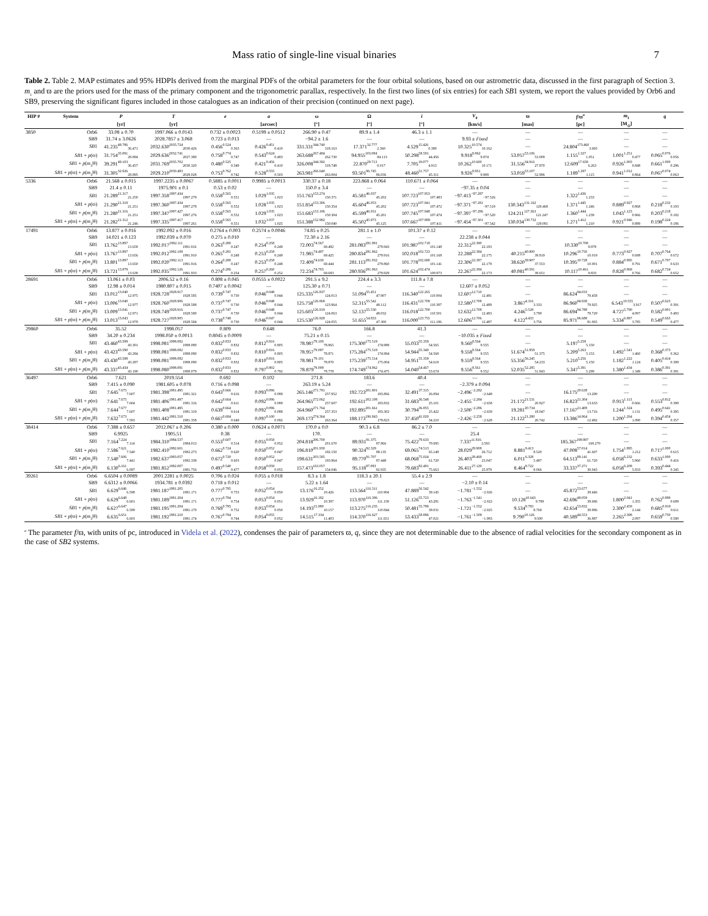Mass ratio of single-line visual binaries 7
Table 2. Table 2. MAP estimates and 95% HDPIs derived from the marginal PDFs of the orbital parameters for the four orbital solutions, based on our astrometric data, discussed in the first paragraph of Section 3. m<sub>1</sub> and ϖ are the priors used for the mass of the primary component and the trigonometric parallax, respectively. In the first two lines (of six entries) for each SB1 system, we report the values provided by Orb6 and SB9, preserving the significant figures included in those catalogues as an indication of their precision (continued on next page).
| HIP # | System | P | T | e | a | ω | Ω | i | V<sub>0</sub> | ϖ | f /ϖ<sup>a</sup> | m<sub>1</sub> | q |
| --- | --- | --- | --- | --- | --- | --- | --- | --- | --- | --- | --- | --- | --- |
| | | [yr] | [yr] | | [arcsec] | [°] | [°] | [°] | [km/s] | [mas] | [pc] | [M<sub>⊙</sub>] | |
| 3850 | Orb6 | 33.08 ± 0.70 | 1997.066 ± 0.0143 | 0.732 ± 0.0023 | 0.5199 ± 0.0512 | 266.90 ± 0.47 | 89.9 ± 1.4 | 46.3 ± 1.1 | — | — | — | — | — |
| | SB9 | 31.74 ± 3.0626 | 2028.7857 ± 3.068 | 0.723 ± 0.013 | — | −94.2 ± 1.6 | — | — | 9.93 ± Fixed | — | — | — | — |
| | SB 1 | 41.235<sup>48.786</sup><sub>36.471</sub> | 2032.630<sup>2035.724</sup><sub>2030.426</sub> | 0.456<sup>0.524</sup><sub>0.363</sub> | 0.426<sup>0.451</sup><sub>0.410</sub> | 331.331<sup>344.740</sup><sub>318.163</sub> | 17.371<sup>32.777</sup><sub>2.360</sub> | 4.529<sup>15.426</sup><sub>0.380</sub> | 10.325<sup>10.574</sup><sub>10.162</sub> | — | 24.804<sup>173.460</sup><sub>3.693</sub> | — | — |
| | SB 1 + p (ϖ) | 31.754<sup>35.091</sup><sub>29.894</sub> | 2029.636<sup>2032.741</sup><sub>2027.380</sub> | 0.758<sup>0.774</sup><sub>0.747</sub> | 0.543<sup>0.624</sup><sub>0.483</sub> | 263.688<sup>267.484</sup><sub>262.730</sub> | 94.955<sup>103.084</sup><sub>84.113</sub> | 50.298<sup>58.591</sup><sub>44.456</sub> | 9.918<sup>9.962</sup><sub>9.874</sub> | 53.057<sup>53.106</sup><sub>53.009</sub> | 1.155<sup>1.327</sup><sub>1.051</sub> | 1.001<sup>1.251</sup><sub>0.477</sub> | 0.065<sup>0.076</sup><sub>0.056</sub> |
| | SB 1 + p ( m<sub>1</sub>/θ) | 39.291<sup>49.103</sup><sub>36.457</sub> | 2031.769<sup>2035.702</sup><sub>2030.320</sub> | 0.480<sup>0.525</sup><sub>0.349</sub> | 0.421<sup>0.456</sup><sub>0.410</sub> | 326.008<sup>344.392</sup><sub>318.748</sub> | 22.870<sup>29.713</sup><sub>0.017</sub> | 7.705<sup>19.077</sup><sub>4.913</sub> | 10.262<sup>10.600</sup><sub>10.171</sub> | 31.556<sup>34.916</sup><sub>27.870</sub> | 12.609<sup>17.658</sup><sub>6.263</sub> | 0.926<sup>1.003</sup><sub>0.848</sub> | 0.661<sup>1.000</sup><sub>0.296</sub> |
| | SB 1 + p (ϖ) + p ( m<sub>1</sub>/θ) | 31.305<sup>32.926</sup><sub>29.895</sub> | 2029.210<sup>2030.483</sup><sub>2028.028</sub> | 0.753<sup>0.762</sup><sub>0.742</sub> | 0.528<sup>0.555</sup><sub>0.503</sub> | 263.981<sup>266.640</sup><sub>263.004</sub> | 93.501<sup>96.745</sup><sub>86.036</sub> | 48.460<sup>51.757</sup><sub>45.311</sub> | 9.926<sup>9.951</sup><sub>9.908</sub> | 53.059<sup>53.107</sup><sub>52.996</sub> | 1.189<sup>1.297</sup><sub>1.115</sub> | 0.941<sup>1.012</sup><sub>0.864</sub> | 0.067<sup>0.074</sup><sub>0.063</sub> |
| 5336 | Orb6 | 21.568 ± 0.015 | 1997.2235 ± 0.0067 | 0.5885 ± 0.0011 | 0.9985 ± 0.0013 | 330.37 ± 0.18 | 223.868 ± 0.064 | 110.671 ± 0.064 | — | — | — | — | — |
| | SB9 | 21.4 ± 0.11 | 1975.901 ± 0.1 | 0.53 ± 0.02 | — | 150.0 ± 3.4 | — | — | −97.35 ± 0.04 | — | — | — | — |
| | SB 1 | 21.289<sup>21.317</sup><sub>21.250</sub> | 1997.358<sup>1997.434</sup><sub>1997.279</sub> | 0.558<sup>0.565</sup><sub>0.551</sub> | 1.029<sup>1.035</sup><sub>1.023</sub> | 151.763<sup>153.274</sup><sub>150.371</sub> | 45.581<sup>46.037</sup><sub>45.202</sub> | 107.723<sup>107.953</sup><sub>107.483</sub> | −97.413<sup>−97.287</sup><sub>−97.526</sub> | — | 1.322<sup>1.436</sup><sub>1.233</sub> | — | — |
| | SB 1 + p (ϖ) | 21.290<sup>21.319</sup><sub>21.251</sub> | 1997.360<sup>1997.434</sup><sub>1997.278</sub> | 0.558<sup>0.565</sup><sub>0.552</sub> | 1.028<sup>1.035</sup><sub>1.023</sub> | 151.854<sup>153.306</sup><sub>150.354</sub> | 45.604<sup>46.053</sup><sub>45.202</sub> | 107.723<sup>107.941</sup><sub>107.472</sub> | −97.371<sup>−97.281</sup><sub>−97.519</sub> | 130.343<sup>131.162</sup><sub>129.468</sub> | 1.371<sup>1.445</sup><sub>1.246</sub> | 0.889<sup>0.927</sup><sub>0.868</sub> | 0.218<sup>0.232</sup><sub>0.193</sub> |
| | SB 1 + p ( m<sub>1</sub>/θ) | 21.280<sup>21.316</sup><sub>21.251</sub> | 1997.347<sup>1997.427</sup><sub>1997.276</sub> | 0.558<sup>0.565</sup><sub>0.552</sub> | 1.029<sup>1.035</sup><sub>1.023</sub> | 151.683<sup>153.196</sup><sub>150.304</sub> | 45.599<sup>46.031</sup><sub>45.201</sub> | 107.745<sup>107.948</sup><sub>107.474</sub> | −97.397<sup>−97.286</sup><sub>−97.520</sub> | 124.211<sup>127.363</sup><sub>121.247</sub> | 1.360<sup>1.444</sup><sub>1.239</sub> | 1.043<sup>1.123</sup><sub>0.966</sub> | 0.203<sup>0.218</sup><sub>0.182</sub> |
| | SB 1 + p (ϖ) + p ( m<sub>1</sub>/θ) | 21.282<sup>21.312</sup><sub>21.246</sub> | 1997.335<sup>1997.417</sup><sub>1997.261</sub> | 0.558<sup>0.565</sup><sub>0.551</sub> | 1.032<sup>1.037</sup><sub>1.025</sub> | 151.388<sup>152.982</sup><sub>150.040</sub> | 45.502<sup>45.973</sup><sub>45.125</sub> | 107.667<sup>107.889</sup><sub>107.411</sub> | −97.454<sup>−97.301</sup><sub>−97.542</sub> | 130.034<sup>130.732</sup><sub>129.081</sub> | 1.271<sup>1.412</sup><sub>1.210</sub> | 0.921<sup>0.946</sup><sub>0.889</sub> | 0.198<sup>0.224</sup><sub>0.186</sub> |
| 17491 | Orb6 | 13.877 ± 0.016 | 1992.092 ± 0.016 | 0.2764 ± 0.003 | 0.2574 ± 0.0046 | 74.85 ± 0.25 | 281.1 ± 1.0 | 101.37 ± 0.12 | — | — | — | — | — |
| | SB9 | 14.021 ± 0.123 | 1992.039 ± 0.070 | 0.275 ± 0.010 | — | 72.30 ± 2.16 | — | — | 22.238 ± 0.044 | — | — | — | — |
| | SB 1 | 13.762<sup>13.897</sup><sub>13.658</sub> | 1992.017<sup>1992.111</sup><sub>1991.916</sub> | 0.263<sup>0.280</sup><sub>0.247</sub> | 0.254<sup>0.258</sup><sub>0.249</sub> | 72.003<sup>74.567</sup><sub>69.482</sub> | 281.083<sup>281.991</sup><sub>279.943</sub> | 101.987<sup>102.718</sup><sub>101.148</sub> | 22.312<sup>22.390</sup><sub>22.183</sub> | — | 10.330<sup>10.708</sup><sub>9.979</sub> | — | — |
| | SB 1 + p (ϖ) | 13.767<sup>13.897</sup><sub>13.656</sub> | 1992.012<sup>1992.108</sup><sub>1991.910</sub> | 0.265<sup>0.281</sup><sub>0.248</sub> | 0.253<sup>0.258</sup><sub>0.249</sub> | 71.985<sup>74.497</sup><sub>69.425</sub> | 280.834<sup>281.962</sup><sub>279.916</sub> | 102.018<sup>102.723</sup><sub>101.168</sub> | 22.288<sup>22.384</sup><sub>22.175</sub> | 40.215<sup>40.800</sup><sub>39.819</sub> | 10.296<sup>10.750</sup><sub>10.019</sub> | 0.773<sup>0.827</sup><sub>0.698</sub> | 0.707<sup>0.764</sup><sub>0.672</sub> |
| | SB 1 + p ( m<sub>1</sub>/θ) | 13.801<sup>13.897</sup><sub>13.650</sub> | 1992.020<sup>1992.113</sup><sub>1991.916</sub> | 0.264<sup>0.280</sup><sub>0.247</sub> | 0.253<sup>0.258</sup><sub>0.248</sub> | 72.409<sup>74.630</sup><sub>69.444</sub> | 281.113<sup>281.932</sup><sub>279.860</sub> | 101.778<sup>102.680</sup><sub>101.141</sub> | 22.306<sup>22.387</sup><sub>22.179</sub> | 38.620<sup>39.907</sup><sub>37.553</sub> | 10.395<sup>10.728</sup><sub>10.001</sub> | 0.884<sup>0.895</sup><sub>0.791</sub> | 0.671<sup>0.707</sup><sub>0.633</sub> |
| | SB 1 + p (ϖ) + p ( m<sub>1</sub>/θ) | 13.721<sup>13.879</sup><sub>13.638</sub> | 1992.035<sup>1992.126</sup><sub>1991.933</sub> | 0.274<sup>0.286</sup><sub>0.254</sub> | 0.257<sup>0.260</sup><sub>0.252</sub> | 72.234<sup>74.703</sup><sub>69.683</sub> | 280.936<sup>281.963</sup><sub>279.929</sub> | 101.624<sup>102.474</sup><sub>100.973</sub> | 22.267<sup>22.384</sup><sub>22.173</sub> | 40.081<sup>40.591</sup><sub>39.651</sub> | 10.117<sup>10.461</sup><sub>9.833</sub> | 0.828<sup>0.869</sup><sub>0.766</sub> | 0.682<sup>0.724</sup><sub>0.652</sub> |
| 28691 | Orb6 | 13.061 ± 0.03 | 2006.52 ± 0.16 | 0.808 ± 0.045 | 0.0555 ± 0.0022 | 291.5 ± 9.2 | 224.4 ± 3.3 | 111.8 ± 7.8 | — | — | — | — | — |
| | SB9 | 12.98 ± 0.014 | 1980.807 ± 0.015 | 0.7407 ± 0.0042 | — | 125.30 ± 0.71 | — | — | 12.607 ± 0.052 | — | — | — | — |
| | SB 1 | 13.012<sup>13.040</sup><sub>12.975</sub> | 1928.728<sup>1928.917</sup><sub>1928.585</sub> | 0.739<sup>0.747</sup><sub>0.730</sub> | 0.046<sup>0.048</sup><sub>0.044</sub> | 125.335<sup>126.837</sup><sub>124.013</sub> | 51.094<sup>55.451</sup><sub>47.907</sub> | 116.340<sup>122.265</sup><sub>110.004</sub> | 12.607<sup>12.710</sup><sub>12.491</sub> | — | 86.624<sup>94.033</sup><sub>79.458</sub> | — | — |
| | SB 1 + p (ϖ) | 13.006<sup>13.040</sup><sub>12.977</sub> | 1928.760<sup>1928.906</sup><sub>1928.588</sub> | 0.737<sup>0.747</sup><sub>0.730</sub> | 0.046<sup>0.048</sup><sub>0.044</sub> | 125.758<sup>126.868</sup><sub>123.964</sub> | 52.315<sup>55.542</sup><sub>48.112</sub> | 116.431<sup>122.709</sup><sub>110.387</sub> | 12.580<sup>12.708</sup><sub>12.489</sub> | 3.867<sup>4.316</sup><sub>3.333</sub> | 86.960<sup>94.938</sup><sub>79.925</sub> | 6.543<sup>10.555</sup><sub>3.917</sub> | 0.507<sup>0.623</sup><sub>0.391</sub> |
| | SB 1 + p ( m<sub>1</sub>/θ) | 13.009<sup>13.041</sup><sub>12.971</sub> | 1928.749<sup>1928.916</sup><sub>1928.580</sub> | 0.737<sup>0.747</sup><sub>0.730</sub> | 0.046<sup>0.048</sup><sub>0.044</sub> | 125.603<sup>126.919</sup><sub>124.063</sub> | 52.137<sup>55.530</sup><sub>48.032</sub> | 116.018<sup>122.700</sup><sub>110.501</sub> | 12.632<sup>12.708</sup><sub>12.493</sub> | 4.246<sup>5.528</sup><sub>3.790</sub> | 86.694<sup>94.788</sup><sub>79.729</sub> | 4.727<sup>5.790</sup><sub>4.097</sub> | 0.582<sup>0.901</sup><sub>0.493</sub> |
| | SB 1 + p (ϖ) + p ( m<sub>1</sub>/θ) | 13.013<sup>13.043</sup><sub>12.979</sub> | 1928.727<sup>1928.905</sup><sub>1928.584</sub> | 0.738<sup>0.748</sup><sub>0.730</sub> | 0.046<sup>0.047</sup><sub>0.044</sub> | 125.530<sup>126.928</sup><sub>124.055</sub> | 51.655<sup>54.833</sup><sub>47.300</sub> | 116.000<sup>123.755</sup><sub>111.186</sub> | 12.606<sup>12.706</sup><sub>12.487</sub> | 4.122<sup>4.433</sup><sub>3.756</sub> | 85.971<sup>96.688</sup><sub>81.065</sub> | 5.334<sup>6.887</sup><sub>3.785</sub> | 0.549<sup>0.665</sup><sub>0.477</sub> |
| 29860 | Orb6 | 35.52 | 1998.057 | 0.809 | 0.648 | 76.0 | 166.8 | 41.3 | — | — | — | — | — |
| | SB9 | 34.20 ± 0.234 | 1998.050 ± 0.0013 | 0.8045 ± 0.0009 | — | 75.21 ± 0.15 | — | — | −10.035 ± Fixed | — | — | — | — |
| | SB 1 | 43.460<sup>43.599</sup><sub>43.301</sub> | 1998.081<sup>1998.082</sup><sub>1998.080</sub> | 0.832<sup>0.833</sup><sub>0.832</sub> | 0.812<sup>0.816</sup><sub>0.805</sub> | 78.987<sup>79.100</sup><sub>78.865</sub> | 175.300<sup>175.519</sup><sub>174.989</sub> | 55.033<sup>55.359</sup><sub>54.565</sub> | 9.560<sup>9.564</sup><sub>9.555</sub> | — | 5.197<sup>5.258</sup><sub>5.150</sub> | — | — |
| | SB 1 + p (ϖ) | 43.423<sup>43.590</sup><sub>43.284</sub> | 1998.081<sup>1998.082</sup><sub>1998.080</sub> | 0.832<sup>0.833</sup><sub>0.832</sub> | 0.810<sup>0.816</sup><sub>0.805</sub> | 78.957<sup>79.097</sup><sub>78.871</sub> | 175.284<sup>175.519</sup><sub>174.994</sub> | 54.944<sup>55.340</sup><sub>54.568</sub> | 9.558<sup>9.564</sup><sub>9.555</sub> | 51.674<sup>51.858</sup><sub>51.375</sub> | 5.209<sup>5.263</sup><sub>5.153</sub> | 1.492<sup>1.541</sup><sub>1.460</sub> | 0.368<sup>0.373</sup><sub>0.362</sub> |
| | SB 1 + p ( m<sub>1</sub>/θ) | 43.430<sup>43.588</sup><sub>43.287</sub> | 1998.081<sup>1998.082</sup><sub>1998.080</sub> | 0.832<sup>0.833</sup><sub>0.832</sub> | 0.810<sup>0.816</sup><sub>0.805</sub> | 78.981<sup>79.101</sup><sub>78.870</sub> | 175.239<sup>175.514</sup><sub>175.004</sub> | 54.951<sup>55.359</sup><sub>54.619</sub> | 9.559<sup>9.564</sup><sub>9.555</sub> | 55.356<sup>56.245</sup><sub>54.233</sub> | 5.210<sup>5.256</sup><sub>5.150</sub> | 1.182<sup>1.222</sup><sub>1.124</sub> | 0.405<sup>0.414</sup><sub>0.399</sub> |
| | SB 1 + p (ϖ) + p ( m<sub>1</sub>/θ) | 43.337<sup>43.434</sup><sub>43.190</sub> | 1998.080<sup>1998.081</sup><sub>1998.079</sub> | 0.832<sup>0.833</sup><sub>0.832</sub> | 0.797<sup>0.802</sup><sub>0.792</sub> | 78.879<sup>79.009</sup><sub>78.778</sub> | 174.749<sup>174.962</sup><sub>174.475</sub> | 54.040<sup>54.467</sup><sub>53.674</sub> | 9.556<sup>9.561</sup><sub>9.552</sub> | 52.035<sup>52.285</sup><sub>51.843</sub> | 5.347<sup>5.391</sup><sub>5.299</sub> | 1.380<sup>1.434</sup><sub>1.349</sub> | 0.386<sup>0.391</sup><sub>0.381</sub> |
| 36497 | Orb6 | 7.621 | 2019.554 | 0.692 | 0.102 | 271.8 | 183.6 | 40.4 | — | — | — | — | — |
| | SB9 | 7.415 ± 0.090 | 1981.605 ± 0.078 | 0.716 ± 0.098 | — | 263.19 ± 5.24 | — | — | −2.379 ± 0.094 | — | — | — | — |
| | SB 1 | 7.645<sup>7.675</sup><sub>7.607</sub> | 1981.398<sup>1981.495</sup><sub>1981.321</sub> | 0.643<sup>0.666</sup><sub>0.616</sub> | 0.093<sup>0.096</sup><sub>0.089</sub> | 265.146<sup>271.781</sup><sub>257.952</sub> | 192.723<sup>201.801</sup><sub>183.866</sub> | 32.491<sup>37.315</sup><sub>26.094</sub> | −2.496<sup>−2.282</sup><sub>−2.648</sub> | — | 16.175<sup>20.638</sup><sub>13.290</sub> | — | — |
| | SB 1 + p (ϖ) | 7.641<sup>7.675</sup><sub>7.604</sub> | 1981.406<sup>1981.497</sup><sub>1981.316</sub> | 0.642<sup>0.664</sup><sub>0.611</sub> | 0.092<sup>0.096</sup><sub>0.089</sub> | 264.965<sup>272.062</sup><sub>257.607</sub> | 192.611<sup>202.108</sup><sub>183.832</sub> | 31.683<sup>36.548</sup><sub>25.101</sub> | −2.455<sup>−2.284</sup><sub>−2.658</sub> | 21.172<sup>21.531</sup><sub>20.827</sub> | 16.823<sup>21.304</sup><sub>13.633</sub> | 0.913<sup>1.113</sup><sub>0.666</sub> | 0.553<sup>0.812</sup><sub>0.398</sub> |
| | SB 1 + p ( m<sub>1</sub>/θ) | 7.644<sup>7.677</sup><sub>7.607</sub> | 1981.408<sup>1981.495</sup><sub>1981.319</sub> | 0.639<sup>0.664</sup><sub>0.614</sub> | 0.092<sup>0.096</sup><sub>0.088</sub> | 264.960<sup>271.764</sup><sub>257.353</sub> | 192.895<sup>201.661</sup><sub>183.302</sub> | 30.794<sup>36.855</sup><sub>25.422</sub> | −2.500<sup>−2.286</sup><sub>−2.659</sub> | 19.281<sup>20.734</sup><sub>18.047</sub> | 17.167<sup>21.408</sup><sub>13.716</sub> | 1.244<sup>1.324</sup><sub>1.131</sub> | 0.495<sup>0.641</sup><sub>0.395</sub> |
| | SB 1 + p (ϖ) + p ( m<sub>1</sub>/θ) | 7.632<sup>7.673</sup><sub>7.593</sub> | 1981.442<sup>1981.510</sup><sub>1981.358</sub> | 0.667<sup>0.684</sup><sub>0.649</sub> | 0.097<sup>0.100</sup><sub>0.092</sub> | 269.173<sup>274.364</sup><sub>263.364</sub> | 188.173<sup>196.843</sup><sub>179.823</sub> | 37.450<sup>41.020</sup><sub>34.210</sub> | −2.426<sup>−2.258</sup><sub>−2.628</sub> | 21.122<sup>21.280</sup><sub>20.742</sub> | 13.386<sup>14.964</sup><sub>12.482</sub> | 1.200<sup>1.264</sup><sub>1.090</sub> | 0.394<sup>0.454</sup><sub>0.357</sub> |
| 38414 | Orb6 | 7.388 ± 0.657 | 2012.067 ± 0.206 | 0.380 ± 0.000 | 0.0624 ± 0.0071 | 170.0 ± 0.0 | 90.3 ± 6.8 | 86.2 ± 7.0 | — | — | — | — | — |
| | SB9 | 6.9925 | 1905.51 | 0.38 | — | 170. | — | — | 25.4 | — | — | — | — |
| | SB 1 | 7.164<sup>7.224</sup><sub>7.114</sub> | 1984.310<sup>1984.537</sup><sub>1984.013</sub> | 0.553<sup>0.607</sup><sub>0.514</sub> | 0.055<sup>0.058</sup><sub>0.052</sub> | 204.818<sup>206.700</sup><sub>201.670</sub> | 89.931<sup>91.375</sup><sub>87.866</sub> | 75.422<sup>79.633</sup><sub>70.695</sub> | 7.337<sup>11.816</sup><sub>3.593</sub> | — | 185.367<sup>199.997</sup><sub>169.270</sub> | — | — |
| | SB 1 + p (ϖ) | 7.586<sup>7.621</sup><sub>7.540</sub> | 1982.410<sup>1982.601</sup><sub>1982.273</sub> | 0.662<sup>0.724</sup><sub>0.620</sub> | 0.050<sup>0.052</sup><sub>0.047</sub> | 196.810<sup>201.930</sup><sub>192.150</sub> | 90.324<sup>92.329</sup><sub>88.135</sub> | 69.065<sup>74.513</sup><sub>65.149</sub> | 28.029<sup>29.908</sup><sub>26.712</sub> | 8.881<sup>9.413</sup><sub>8.520</sub> | 47.008<sup>57.014</sup><sub>41.607</sub> | 1.754<sup>1.895</sup><sub>1.212</sub> | 0.717<sup>1.000</sup><sub>0.615</sub> |
| | SB 1 + p ( m<sub>1</sub>/θ) | 7.540<sup>7.606</sup><sub>7.441</sub> | 1982.637<sup>1983.057</sup><sub>1982.338</sub> | 0.672<sup>0.720</sup><sub>0.603</sub> | 0.050<sup>0.052</sup><sub>0.047</sub> | 198.631<sup>203.585</sup><sub>193.964</sub> | 89.770<sup>91.707</sup><sub>87.448</sub> | 68.068<sup>75.024</sup><sub>61.720</sub> | 26.403<sup>28.469</sup><sub>23.047</sub> | 6.011<sup>6.328</sup><sub>5.487</sub> | 64.513<sup>89.141</sup><sub>61.720</sub> | 6.058<sup>6.232</sup><sub>5.960</sub> | 0.633<sup>1.000</sup><sub>0.416</sub> |
| | SB 1 + p (ϖ) + p ( m<sub>1</sub>/θ) | 6.130<sup>6.161</sup><sub>6.097</sub> | 1981.852<sup>1982.007</sup><sub>1981.756</sub> | 0.497<sup>0.540</sup><sub>0.477</sub> | 0.058<sup>0.059</sup><sub>0.055</sub> | 157.473<sup>163.057</sup><sub>154.046</sub> | 95.118<sup>97.083</sup><sub>92.935</sub> | 79.683<sup>82.481</sup><sub>75.663</sub> | 26.411<sup>27.129</sup><sub>25.879</sub> | 8.464<sup>8.722</sup><sub>8.066</sub> | 33.337<sup>37.271</sup><sub>30.043</sub> | 6.058<sup>6.208</sup><sub>5.933</sub> | 0.393<sup>0.444</sup><sub>0.345</sub> |
| 39261 | Orb6 | 6.6504 ± 0.0089 | 2001.2281 ± 0.0025 | 0.706 ± 0.024 | 0.055 ± 0.018 | 8.3 ± 1.8 | 118.3 ± 20.1 | 55.4 ± 2.9 | — | — | — | — | — |
| | SB9 | 6.6312 ± 0.0066 | 1934.781 ± 0.0392 | 0.718 ± 0.012 | — | 5.22 ± 1.64 | — | — | −2.10 ± 0.14 | — | — | — | — |
| | SB 1 | 6.629<sup>6.646</sup><sub>6.598</sub> | 1981.187<sup>1981.205</sup><sub>1981.171</sub> | 0.777<sup>0.795</sup><sub>0.753</sub> | 0.052<sup>0.054</sup><sub>0.050</sub> | 13.176<sup>16.252</sup><sub>10.426</sub> | 113.564<sup>116.311</sup><sub>110.904</sub> | 47.889<sup>56.542</sup><sub>39.145</sub> | −1.781<sup>−1.552</sup><sub>−2.026</sub> | — | 45.872<sup>53.677</sup><sub>38.446</sub> | — | — |
| | SB 1 + p (ϖ) | 6.629<sup>6.648</sup><sub>6.601</sub> | 1981.189<sup>1981.204</sup><sub>1981.171</sub> | 0.777<sup>0.794</sup><sub>0.754</sub> | 0.053<sup>0.054</sup><sub>0.051</sub> | 13.929<sup>16.182</sup><sub>10.397</sub> | 113.970<sup>116.396</sup><sub>111.158</sub> | 51.126<sup>55.723</sup><sub>43.281</sub> | −1.763<sup>−1.541</sup><sub>−2.022</sub> | 10.128<sup>10.643</sup><sub>9.799</sub> | 42.696<sup>49.059</sup><sub>39.686</sub> | 1.800<sup>2.041</sup><sub>1.355</sub> | 0.762<sup>0.999</sup><sub>0.699</sub> |
| | SB 1 + p ( m<sub>1</sub>/θ) | 6.627<sup>6.647</sup><sub>6.599</sub> | 1981.195<sup>1981.204</sup><sub>1981.170</sub> | 0.769<sup>0.795</sup><sub>0.752</sub> | 0.053<sup>0.054</sup><sub>0.050</sub> | 14.193<sup>15.980</sup><sub>10.157</sub> | 113.275<sup>116.235</sup><sub>110.844</sub> | 50.481<sup>55.789</sup><sub>39.031</sub> | −1.721<sup>−1.552</sup><sub>−2.025</sub> | 9.534<sup>9.783</sup><sub>8.769</sub> | 42.654<sup>53.832</sup><sub>38.986</sub> | 2.300<sup>2.459</sup><sub>2.144</sub> | 0.685<sup>0.919</sup><sub>0.611</sub> |
| | SB 1 + p (ϖ) + p ( m<sub>1</sub>/θ) | 6.635<sup>6.651</sup><sub>6.603</sub> | 1981.192<sup>1981.210</sup><sub>1981.174</sub> | 0.767<sup>0.784</sup><sub>0.744</sub> | 0.054<sup>0.055</sup><sub>0.052</sub> | 14.515<sup>17.334</sup><sub>11.403</sub> | 114.370<sup>116.627</sup><sub>111.651</sub> | 53.433<sup>58.896</sup><sub>47.021</sub> | −1.761<sup>−1.509</sup><sub>−1.983</sub> | 9.790<sup>10.126</sup><sub>9.500</sub> | 40.589<sup>44.553</sup><sub>36.887</sub> | 2.265<sup>2.398</sup><sub>2.097</sub> | 0.659<sup>0.750</sup><sub>0.580</sub> |
<sup>a</sup> The parameter f/ϖ, with units of pc, introduced in Videla et al. (2022), condenses the pair of parameters ϖ, q, since they are not determinable due to the absence of radial velocities for the secondary component as in the case of SB2 systems.